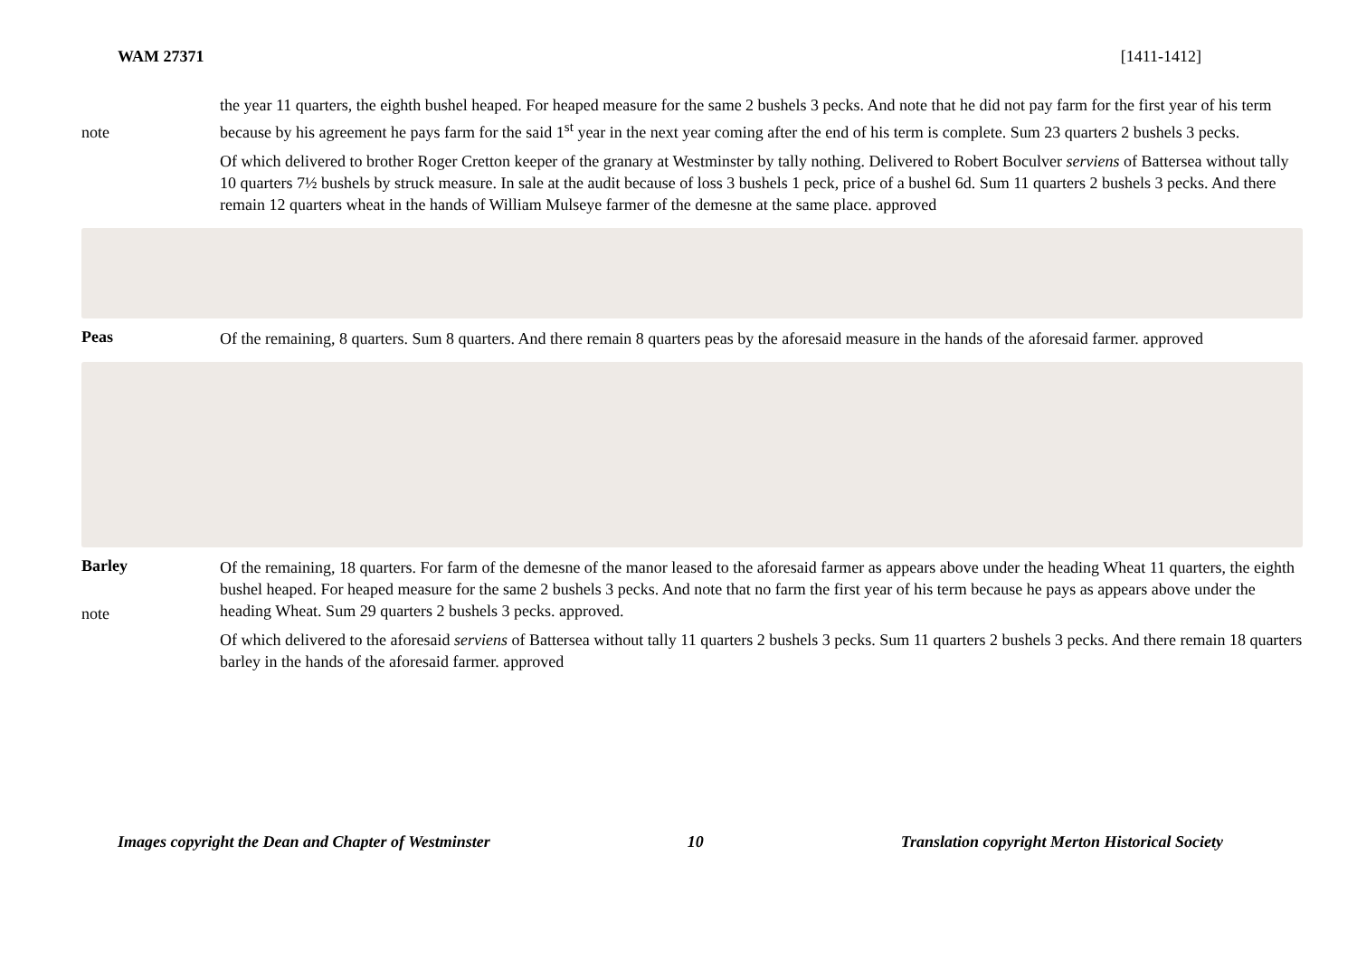WAM 27371 [1411-1412]
note
the year 11 quarters, the eighth bushel heaped. For heaped measure for the same 2 bushels 3 pecks. And note that he did not pay farm for the first year of his term because by his agreement he pays farm for the said 1<sup>st</sup> year in the next year coming after the end of his term is complete. Sum 23 quarters 2 bushels 3 pecks.
Of which delivered to brother Roger Cretton keeper of the granary at Westminster by tally nothing. Delivered to Robert Boculver serviens of Battersea without tally 10 quarters 7½ bushels by struck measure. In sale at the audit because of loss 3 bushels 1 peck, price of a bushel 6d. Sum 11 quarters 2 bushels 3 pecks. And there remain 12 quarters wheat in the hands of William Mulseye farmer of the demesne at the same place. approved
Peas
Of the remaining, 8 quarters. Sum 8 quarters. And there remain 8 quarters peas by the aforesaid measure in the hands of the aforesaid farmer. approved
Barley
note
Of the remaining, 18 quarters. For farm of the demesne of the manor leased to the aforesaid farmer as appears above under the heading Wheat 11 quarters, the eighth bushel heaped. For heaped measure for the same 2 bushels 3 pecks. And note that no farm the first year of his term because he pays as appears above under the heading Wheat. Sum 29 quarters 2 bushels 3 pecks. approved.
Of which delivered to the aforesaid serviens of Battersea without tally 11 quarters 2 bushels 3 pecks. Sum 11 quarters 2 bushels 3 pecks. And there remain 18 quarters barley in the hands of the aforesaid farmer. approved
Images copyright the Dean and Chapter of Westminster 10 Translation copyright Merton Historical Society